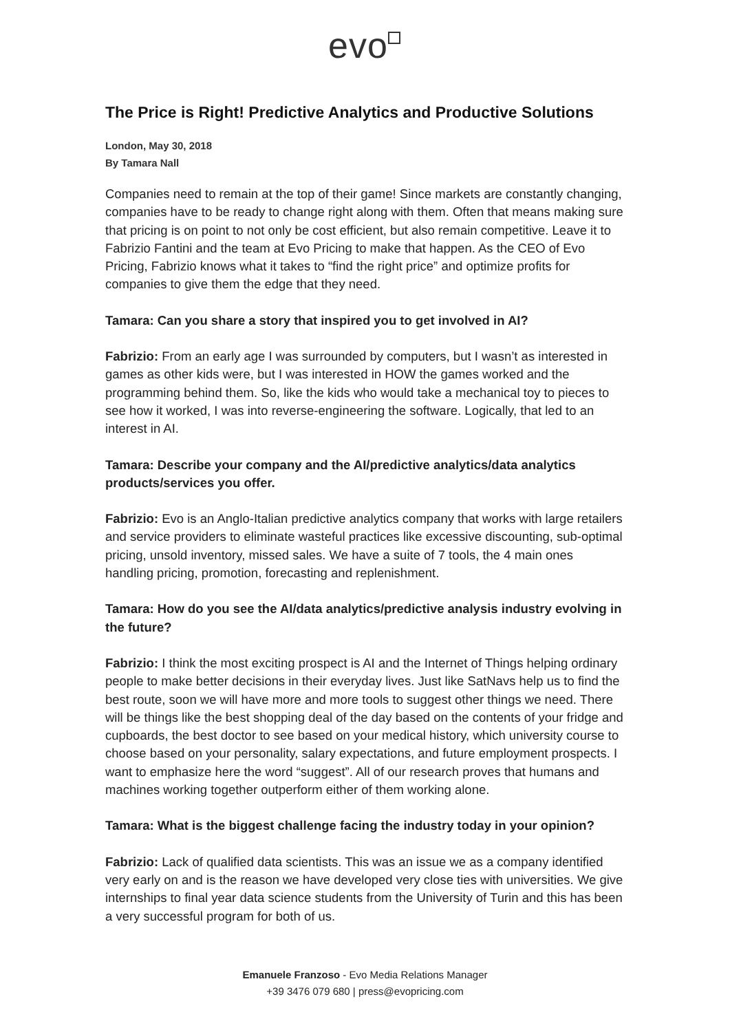evo
The Price is Right! Predictive Analytics and Productive Solutions
London, May 30, 2018
By Tamara Nall
Companies need to remain at the top of their game! Since markets are constantly changing, companies have to be ready to change right along with them. Often that means making sure that pricing is on point to not only be cost efficient, but also remain competitive. Leave it to Fabrizio Fantini and the team at Evo Pricing to make that happen. As the CEO of Evo Pricing, Fabrizio knows what it takes to “find the right price” and optimize profits for companies to give them the edge that they need.
Tamara: Can you share a story that inspired you to get involved in AI?
Fabrizio: From an early age I was surrounded by computers, but I wasn’t as interested in games as other kids were, but I was interested in HOW the games worked and the programming behind them. So, like the kids who would take a mechanical toy to pieces to see how it worked, I was into reverse-engineering the software. Logically, that led to an interest in AI.
Tamara: Describe your company and the AI/predictive analytics/data analytics products/services you offer.
Fabrizio: Evo is an Anglo-Italian predictive analytics company that works with large retailers and service providers to eliminate wasteful practices like excessive discounting, sub-optimal pricing, unsold inventory, missed sales. We have a suite of 7 tools, the 4 main ones handling pricing, promotion, forecasting and replenishment.
Tamara: How do you see the AI/data analytics/predictive analysis industry evolving in the future?
Fabrizio: I think the most exciting prospect is AI and the Internet of Things helping ordinary people to make better decisions in their everyday lives. Just like SatNavs help us to find the best route, soon we will have more and more tools to suggest other things we need. There will be things like the best shopping deal of the day based on the contents of your fridge and cupboards, the best doctor to see based on your medical history, which university course to choose based on your personality, salary expectations, and future employment prospects. I want to emphasize here the word “suggest”. All of our research proves that humans and machines working together outperform either of them working alone.
Tamara: What is the biggest challenge facing the industry today in your opinion?
Fabrizio: Lack of qualified data scientists. This was an issue we as a company identified very early on and is the reason we have developed very close ties with universities. We give internships to final year data science students from the University of Turin and this has been a very successful program for both of us.
Emanuele Franzoso - Evo Media Relations Manager
+39 3476 079 680 | press@evopricing.com